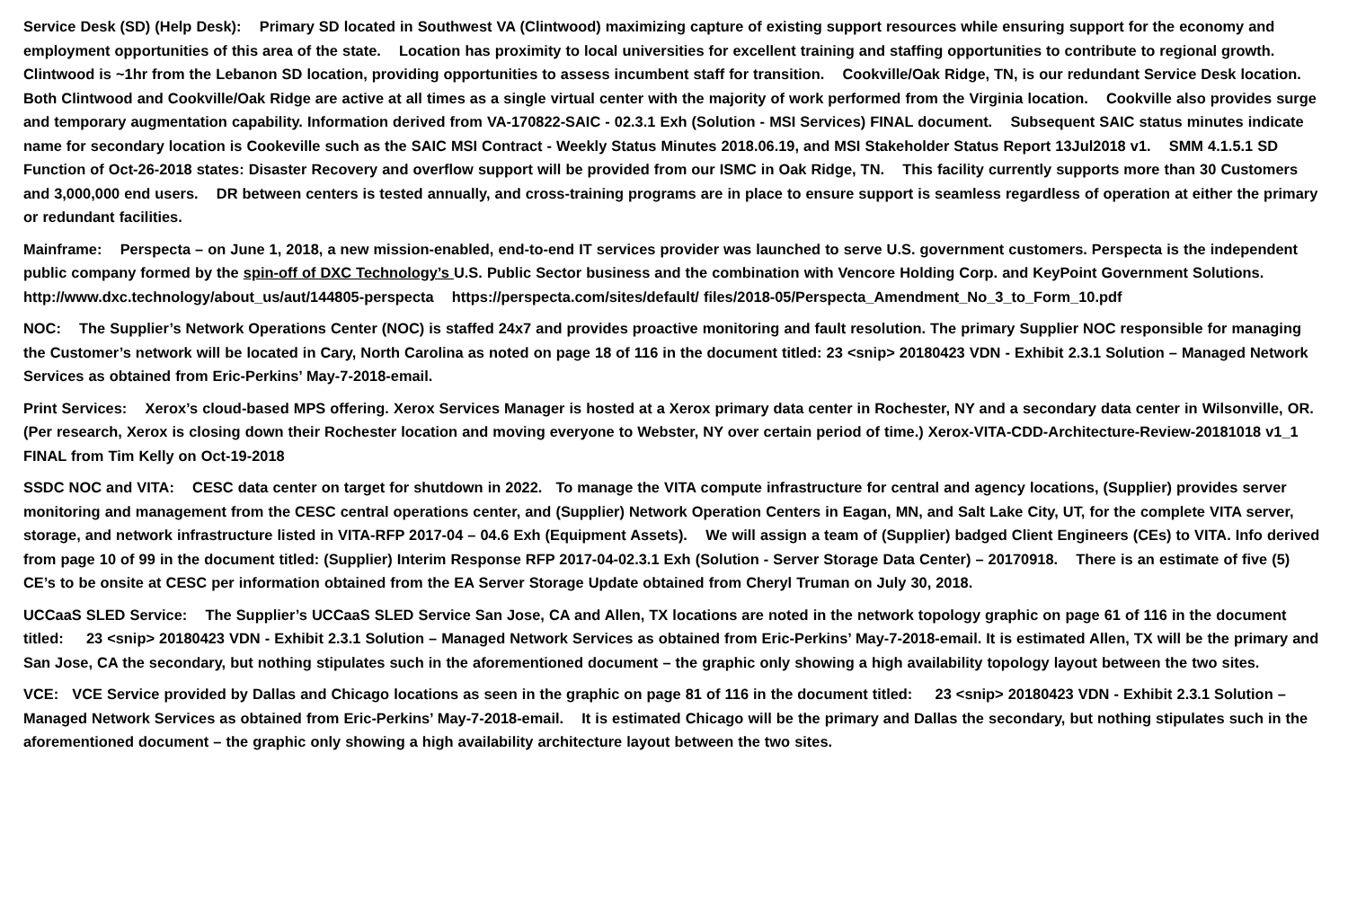Service Desk (SD) (Help Desk): Primary SD located in Southwest VA (Clintwood) maximizing capture of existing support resources while ensuring support for the economy and employment opportunities of this area of the state. Location has proximity to local universities for excellent training and staffing opportunities to contribute to regional growth. Clintwood is ~1hr from the Lebanon SD location, providing opportunities to assess incumbent staff for transition. Cookville/Oak Ridge, TN, is our redundant Service Desk location. Both Clintwood and Cookville/Oak Ridge are active at all times as a single virtual center with the majority of work performed from the Virginia location. Cookville also provides surge and temporary augmentation capability. Information derived from VA-170822-SAIC - 02.3.1 Exh (Solution - MSI Services) FINAL document. Subsequent SAIC status minutes indicate name for secondary location is Cookeville such as the SAIC MSI Contract - Weekly Status Minutes 2018.06.19, and MSI Stakeholder Status Report 13Jul2018 v1. SMM 4.1.5.1 SD Function of Oct-26-2018 states: Disaster Recovery and overflow support will be provided from our ISMC in Oak Ridge, TN. This facility currently supports more than 30 Customers and 3,000,000 end users. DR between centers is tested annually, and cross-training programs are in place to ensure support is seamless regardless of operation at either the primary or redundant facilities.
Mainframe: Perspecta – on June 1, 2018, a new mission-enabled, end-to-end IT services provider was launched to serve U.S. government customers. Perspecta is the independent public company formed by the spin-off of DXC Technology’s U.S. Public Sector business and the combination with Vencore Holding Corp. and KeyPoint Government Solutions. http://www.dxc.technology/about_us/aut/144805-perspecta https://perspecta.com/sites/default/ files/2018-05/Perspecta_Amendment_No_3_to_Form_10.pdf
NOC: The Supplier’s Network Operations Center (NOC) is staffed 24x7 and provides proactive monitoring and fault resolution. The primary Supplier NOC responsible for managing the Customer’s network will be located in Cary, North Carolina as noted on page 18 of 116 in the document titled: 23 <snip> 20180423 VDN - Exhibit 2.3.1 Solution – Managed Network Services as obtained from Eric-Perkins’ May-7-2018-email.
Print Services: Xerox’s cloud-based MPS offering. Xerox Services Manager is hosted at a Xerox primary data center in Rochester, NY and a secondary data center in Wilsonville, OR. (Per research, Xerox is closing down their Rochester location and moving everyone to Webster, NY over certain period of time.) Xerox-VITA-CDD-Architecture-Review-20181018 v1_1 FINAL from Tim Kelly on Oct-19-2018
SSDC NOC and VITA: CESC data center on target for shutdown in 2022. To manage the VITA compute infrastructure for central and agency locations, (Supplier) provides server monitoring and management from the CESC central operations center, and (Supplier) Network Operation Centers in Eagan, MN, and Salt Lake City, UT, for the complete VITA server, storage, and network infrastructure listed in VITA-RFP 2017-04 – 04.6 Exh (Equipment Assets). We will assign a team of (Supplier) badged Client Engineers (CEs) to VITA. Info derived from page 10 of 99 in the document titled: (Supplier) Interim Response RFP 2017-04-02.3.1 Exh (Solution - Server Storage Data Center) – 20170918. There is an estimate of five (5) CE’s to be onsite at CESC per information obtained from the EA Server Storage Update obtained from Cheryl Truman on July 30, 2018.
UCCaaS SLED Service: The Supplier’s UCCaaS SLED Service San Jose, CA and Allen, TX locations are noted in the network topology graphic on page 61 of 116 in the document titled: 23 <snip> 20180423 VDN - Exhibit 2.3.1 Solution – Managed Network Services as obtained from Eric-Perkins’ May-7-2018-email. It is estimated Allen, TX will be the primary and San Jose, CA the secondary, but nothing stipulates such in the aforementioned document – the graphic only showing a high availability topology layout between the two sites.
VCE: VCE Service provided by Dallas and Chicago locations as seen in the graphic on page 81 of 116 in the document titled: 23 <snip> 20180423 VDN - Exhibit 2.3.1 Solution – Managed Network Services as obtained from Eric-Perkins’ May-7-2018-email. It is estimated Chicago will be the primary and Dallas the secondary, but nothing stipulates such in the aforementioned document – the graphic only showing a high availability architecture layout between the two sites.